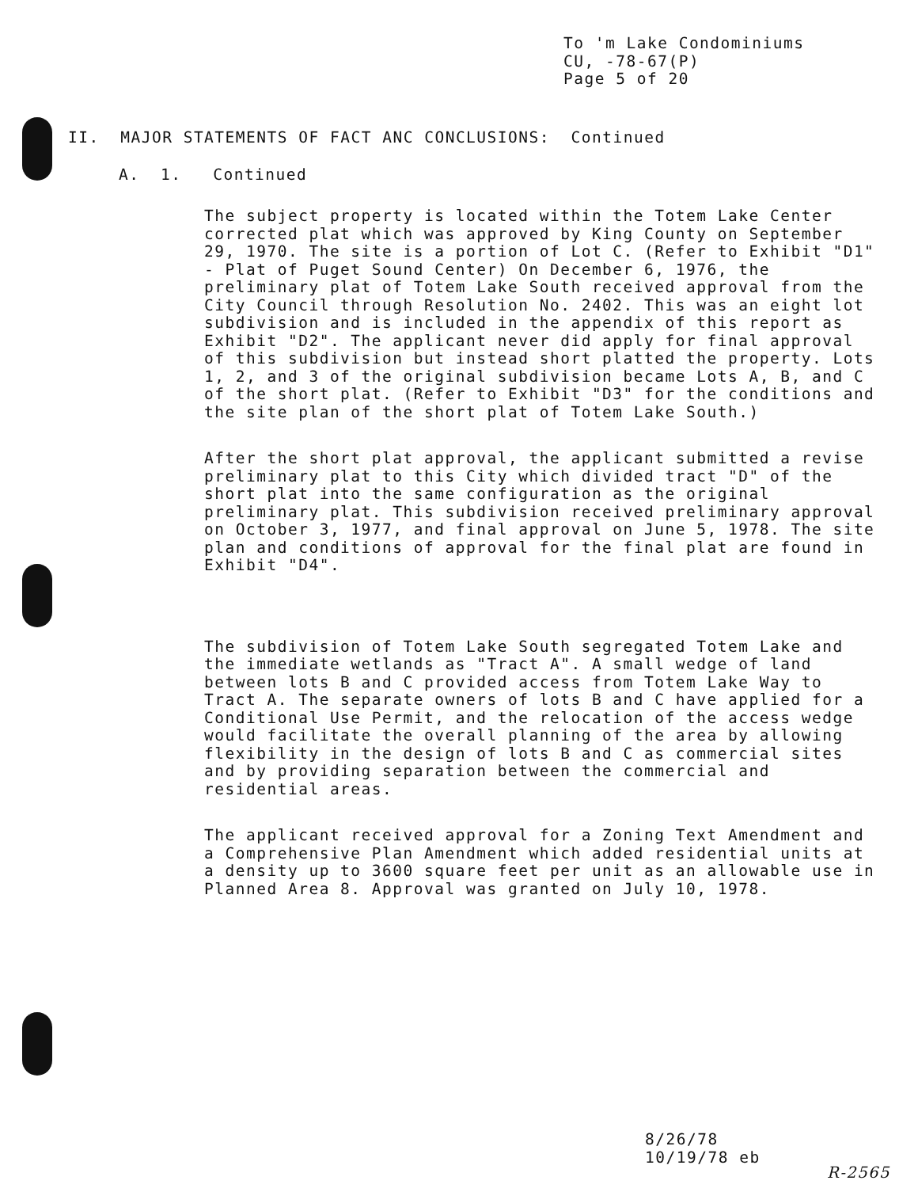To 'm Lake Condominiums
CU, -78-67(P)
Page 5 of 20
II. MAJOR STATEMENTS OF FACT ANC CONCLUSIONS: Continued
A. 1. Continued
The subject property is located within the Totem Lake Center corrected plat which was approved by King County on September 29, 1970. The site is a portion of Lot C. (Refer to Exhibit "D1" - Plat of Puget Sound Center) On December 6, 1976, the preliminary plat of Totem Lake South received approval from the City Council through Resolution No. 2402. This was an eight lot subdivision and is included in the appendix of this report as Exhibit "D2". The applicant never did apply for final approval of this subdivision but instead short platted the property. Lots 1, 2, and 3 of the original subdivision became Lots A, B, and C of the short plat. (Refer to Exhibit "D3" for the conditions and the site plan of the short plat of Totem Lake South.)
After the short plat approval, the applicant submitted a revise preliminary plat to this City which divided tract "D" of the short plat into the same configuration as the original preliminary plat. This subdivision received preliminary approval on October 3, 1977, and final approval on June 5, 1978. The site plan and conditions of approval for the final plat are found in Exhibit "D4".
The subdivision of Totem Lake South segregated Totem Lake and the immediate wetlands as "Tract A". A small wedge of land between lots B and C provided access from Totem Lake Way to Tract A. The separate owners of lots B and C have applied for a Conditional Use Permit, and the relocation of the access wedge would facilitate the overall planning of the area by allowing flexibility in the design of lots B and C as commercial sites and by providing separation between the commercial and residential areas.
The applicant received approval for a Zoning Text Amendment and a Comprehensive Plan Amendment which added residential units at a density up to 3600 square feet per unit as an allowable use in Planned Area 8. Approval was granted on July 10, 1978.
8/26/78
10/19/78 eb
R-2565